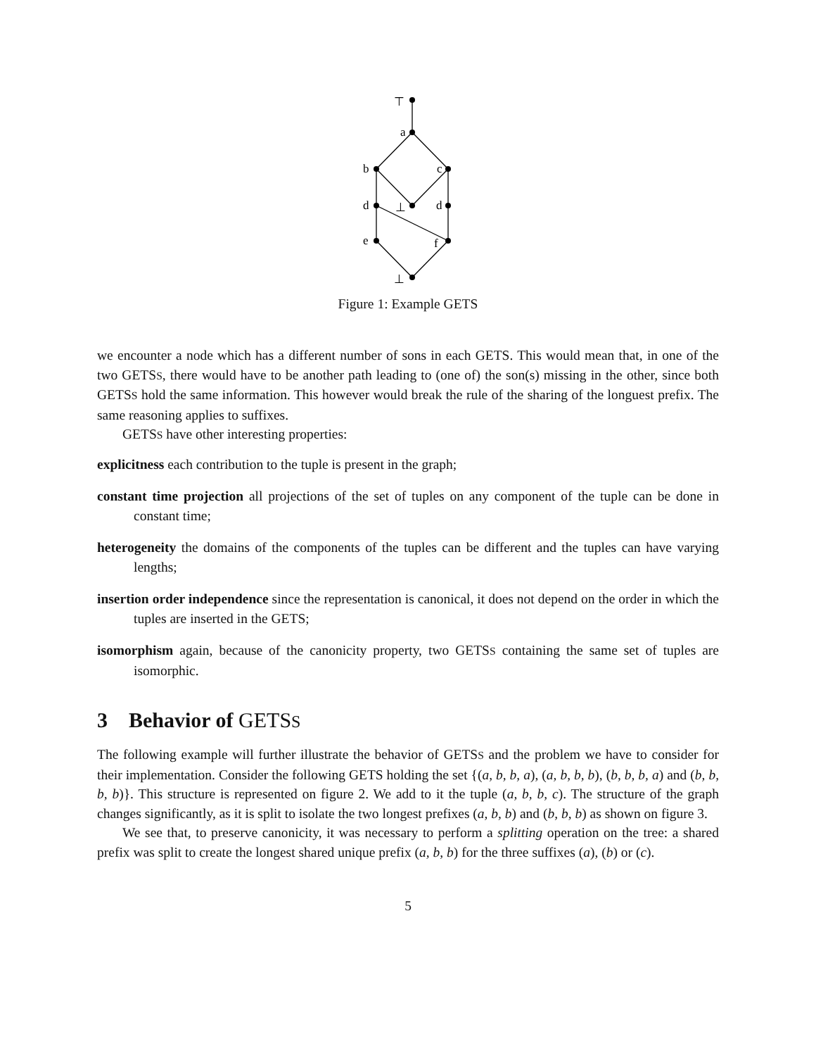⊤
a
b
c
d
⊥
d
e
f
⊥
Figure 1: Example GETS
we encounter a node which has a different number of sons in each GETS. This would mean that, in one of the two GETSS, there would have to be another path leading to (one of) the son(s) missing in the other, since both GETSS hold the same information. This however would break the rule of the sharing of the longuest prefix. The same reasoning applies to suffixes.
GETSS have other interesting properties:
explicitness
each contribution to the tuple is present in the graph;
constant time projection
all projections of the set of tuples on any component of the tuple can be done in constant time;
heterogeneity
the domains of the components of the tuples can be different and the tuples can have varying lengths;
insertion order independence
since the representation is canonical, it does not depend on the order in which the tuples are inserted in the GETS;
isomorphism
again, because of the canonicity property, two GETSS containing the same set of tuples are isomorphic.
3 Behavior of GETSS
The following example will further illustrate the behavior of GETSS and the problem we have to consider for their implementation. Consider the following GETS holding the set {(a, b, b, a), (a, b, b, b), (b, b, b, a) and (b, b, b, b)}. This structure is represented on figure 2. We add to it the tuple (a, b, b, c). The structure of the graph changes significantly, as it is split to isolate the two longest prefixes (a, b, b) and (b, b, b) as shown on figure 3.
We see that, to preserve canonicity, it was necessary to perform a splitting operation on the tree: a shared prefix was split to create the longest shared unique prefix (a, b, b) for the three suffixes (a), (b) or (c).
5